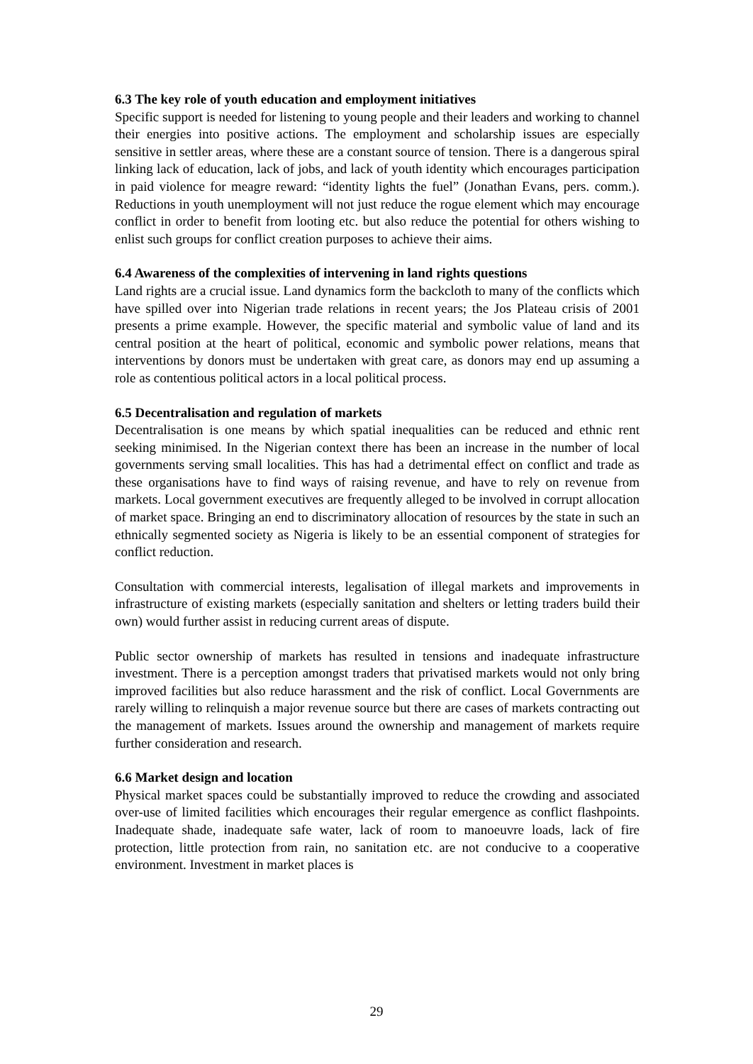6.3 The key role of youth education and employment initiatives
Specific support is needed for listening to young people and their leaders and working to channel their energies into positive actions. The employment and scholarship issues are especially sensitive in settler areas, where these are a constant source of tension. There is a dangerous spiral linking lack of education, lack of jobs, and lack of youth identity which encourages participation in paid violence for meagre reward: “identity lights the fuel” (Jonathan Evans, pers. comm.). Reductions in youth unemployment will not just reduce the rogue element which may encourage conflict in order to benefit from looting etc. but also reduce the potential for others wishing to enlist such groups for conflict creation purposes to achieve their aims.
6.4 Awareness of the complexities of intervening in land rights questions
Land rights are a crucial issue. Land dynamics form the backcloth to many of the conflicts which have spilled over into Nigerian trade relations in recent years; the Jos Plateau crisis of 2001 presents a prime example. However, the specific material and symbolic value of land and its central position at the heart of political, economic and symbolic power relations, means that interventions by donors must be undertaken with great care, as donors may end up assuming a role as contentious political actors in a local political process.
6.5 Decentralisation and regulation of markets
Decentralisation is one means by which spatial inequalities can be reduced and ethnic rent seeking minimised. In the Nigerian context there has been an increase in the number of local governments serving small localities. This has had a detrimental effect on conflict and trade as these organisations have to find ways of raising revenue, and have to rely on revenue from markets. Local government executives are frequently alleged to be involved in corrupt allocation of market space. Bringing an end to discriminatory allocation of resources by the state in such an ethnically segmented society as Nigeria is likely to be an essential component of strategies for conflict reduction.
Consultation with commercial interests, legalisation of illegal markets and improvements in infrastructure of existing markets (especially sanitation and shelters or letting traders build their own) would further assist in reducing current areas of dispute.
Public sector ownership of markets has resulted in tensions and inadequate infrastructure investment. There is a perception amongst traders that privatised markets would not only bring improved facilities but also reduce harassment and the risk of conflict. Local Governments are rarely willing to relinquish a major revenue source but there are cases of markets contracting out the management of markets. Issues around the ownership and management of markets require further consideration and research.
6.6 Market design and location
Physical market spaces could be substantially improved to reduce the crowding and associated over-use of limited facilities which encourages their regular emergence as conflict flashpoints. Inadequate shade, inadequate safe water, lack of room to manoeuvre loads, lack of fire protection, little protection from rain, no sanitation etc. are not conducive to a cooperative environment. Investment in market places is
29